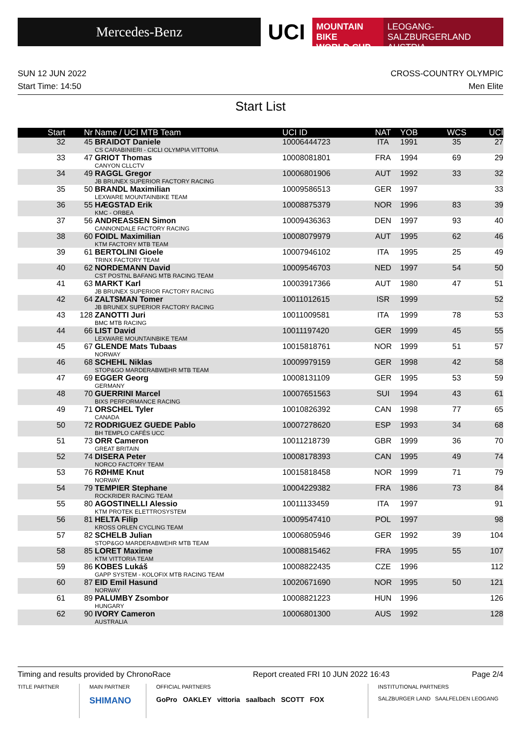Mercedes-Benz
UCI
MOUNTAIN BIKE
WORLD CUP
LEOGANG-SALZBURGERLAND
AUSTRIA
SUN 12 JUN 2022 CROSS-COUNTRY OLYMPIC
Start Time: 14:50 Men Elite
Start List
| Start | Nr | Name / UCI MTB Team | UCI ID | NAT | YOB | WCS | UCI |
| --- | --- | --- | --- | --- | --- | --- | --- |
| 32 | 45 | BRAIDOT Daniele CS CARABINIERI - CICLI OLYMPIA VITTORIA | 10006444723 | ITA | 1991 | 35 | 27 |
| 33 | 47 | GRIOT Thomas CANYON CLLCTV | 10008081801 | FRA | 1994 | 69 | 29 |
| 34 | 49 | RAGGL Gregor JB BRUNEX SUPERIOR FACTORY RACING | 10006801906 | AUT | 1992 | 33 | 32 |
| 35 | 50 | BRANDL Maximilian LEXWARE MOUNTAINBIKE TEAM | 10009586513 | GER | 1997 | | 33 |
| 36 | 55 | HÆGSTAD Erik KMC - ORBEA | 10008875379 | NOR | 1996 | 83 | 39 |
| 37 | 56 | ANDREASSEN Simon CANNONDALE FACTORY RACING | 10009436363 | DEN | 1997 | 93 | 40 |
| 38 | 60 | FOIDL Maximilian KTM FACTORY MTB TEAM | 10008079979 | AUT | 1995 | 62 | 46 |
| 39 | 61 | BERTOLINI Gioele TRINX FACTORY TEAM | 10007946102 | ITA | 1995 | 25 | 49 |
| 40 | 62 | NORDEMANN David CST POSTNL BAFANG MTB RACING TEAM | 10009546703 | NED | 1997 | 54 | 50 |
| 41 | 63 | MARKT Karl JB BRUNEX SUPERIOR FACTORY RACING | 10003917366 | AUT | 1980 | 47 | 51 |
| 42 | 64 | ZALTSMAN Tomer JB BRUNEX SUPERIOR FACTORY RACING | 10011012615 | ISR | 1999 | | 52 |
| 43 | 128 | ZANOTTI Juri BMC MTB RACING | 10011009581 | ITA | 1999 | 78 | 53 |
| 44 | 66 | LIST David LEXWARE MOUNTAINBIKE TEAM | 10011197420 | GER | 1999 | 45 | 55 |
| 45 | 67 | GLENDE Mats Tubaas NORWAY | 10015818761 | NOR | 1999 | 51 | 57 |
| 46 | 68 | SCHEHL Niklas STOP&GO MARDERABWEHR MTB TEAM | 10009979159 | GER | 1998 | 42 | 58 |
| 47 | 69 | EGGER Georg GERMANY | 10008131109 | GER | 1995 | 53 | 59 |
| 48 | 70 | GUERRINI Marcel BIXS PERFORMANCE RACING | 10007651563 | SUI | 1994 | 43 | 61 |
| 49 | 71 | ORSCHEL Tyler CANADA | 10010826392 | CAN | 1998 | 77 | 65 |
| 50 | 72 | RODRIGUEZ GUEDE Pablo BH TEMPLO CAFÉS UCC | 10007278620 | ESP | 1993 | 34 | 68 |
| 51 | 73 | ORR Cameron GREAT BRITAIN | 10011218739 | GBR | 1999 | 36 | 70 |
| 52 | 74 | DISERA Peter NORCO FACTORY TEAM | 10008178393 | CAN | 1995 | 49 | 74 |
| 53 | 76 | RØHME Knut NORWAY | 10015818458 | NOR | 1999 | 71 | 79 |
| 54 | 79 | TEMPIER Stephane ROCKRIDER RACING TEAM | 10004229382 | FRA | 1986 | 73 | 84 |
| 55 | 80 | AGOSTINELLI Alessio KTM PROTEK ELETTROSYSTEM | 10011133459 | ITA | 1997 | | 91 |
| 56 | 81 | HELTA Filip KROSS ORLEN CYCLING TEAM | 10009547410 | POL | 1997 | | 98 |
| 57 | 82 | SCHELB Julian STOP&GO MARDERABWEHR MTB TEAM | 10006805946 | GER | 1992 | 39 | 104 |
| 58 | 85 | LORET Maxime KTM VITTORIA TEAM | 10008815462 | FRA | 1995 | 55 | 107 |
| 59 | 86 | KOBES Lukáš GAPP SYSTEM - KOLOFIX MTB RACING TEAM | 10008822435 | CZE | 1996 | | 112 |
| 60 | 87 | EID Emil Hasund NORWAY | 10020671690 | NOR | 1995 | 50 | 121 |
| 61 | 89 | PALUMBY Zsombor HUNGARY | 10008821223 | HUN | 1996 | | 126 |
| 62 | 90 | IVORY Cameron AUSTRALIA | 10006801300 | AUS | 1992 | | 128 |
Timing and results provided by ChronoRace Report created FRI 10 JUN 2022 16:43 Page 2/4
TITLE PARTNER MAIN PARTNER
SHIMANO
OFFICIAL PARTNERS
GoPro OAKLEY vittoria saalbach SCOTT FOX
INSTITUTIONAL PARTNERS
SALZBURGER LAND SAALFELDEN LEOGANG